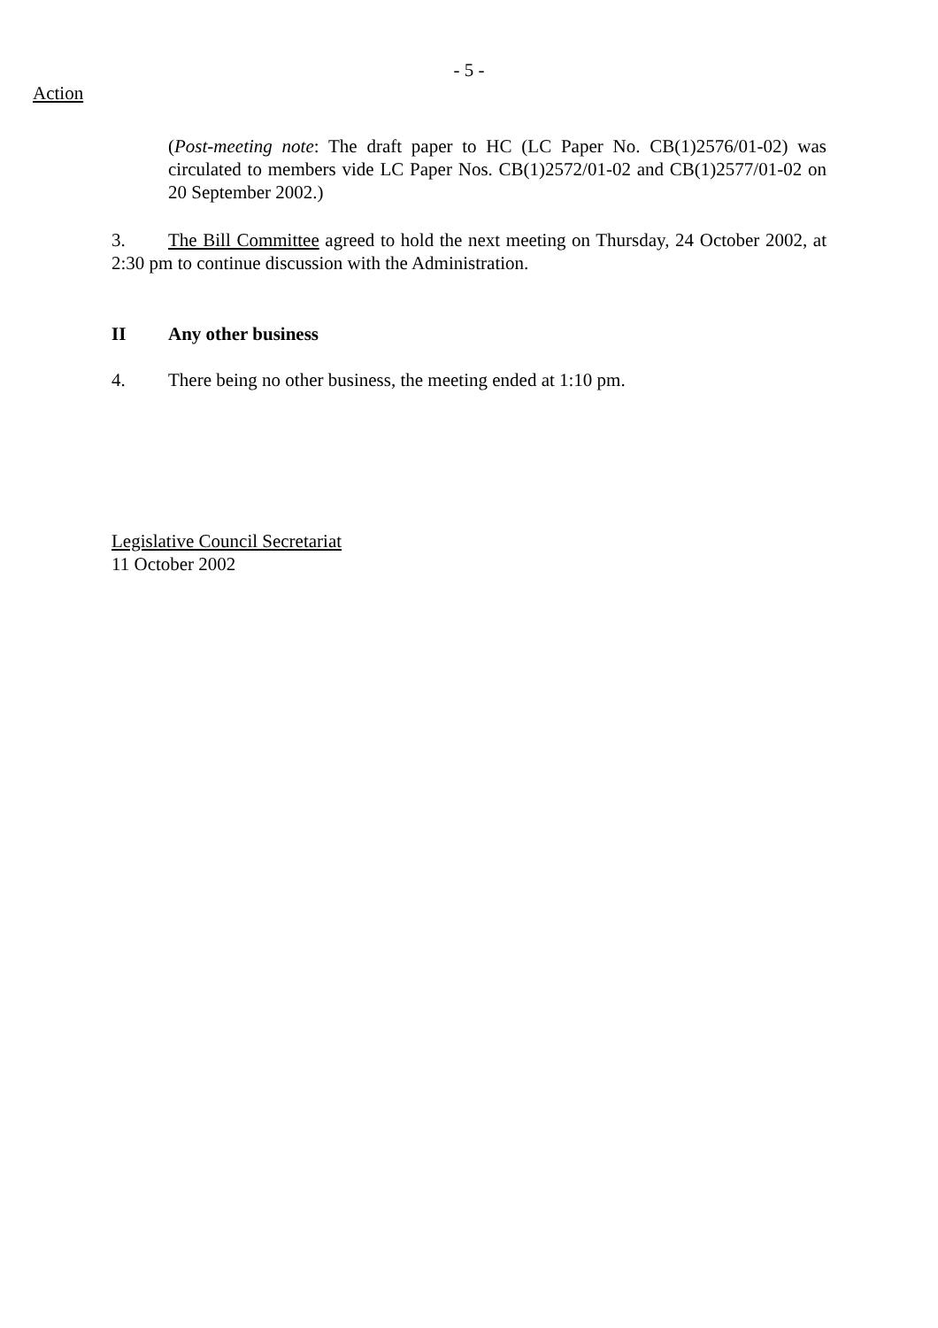- 5 -
Action
(Post-meeting note: The draft paper to HC (LC Paper No. CB(1)2576/01-02) was circulated to members vide LC Paper Nos. CB(1)2572/01-02 and CB(1)2577/01-02 on 20 September 2002.)
3. The Bill Committee agreed to hold the next meeting on Thursday, 24 October 2002, at 2:30 pm to continue discussion with the Administration.
II Any other business
4. There being no other business, the meeting ended at 1:10 pm.
Legislative Council Secretariat
11 October 2002